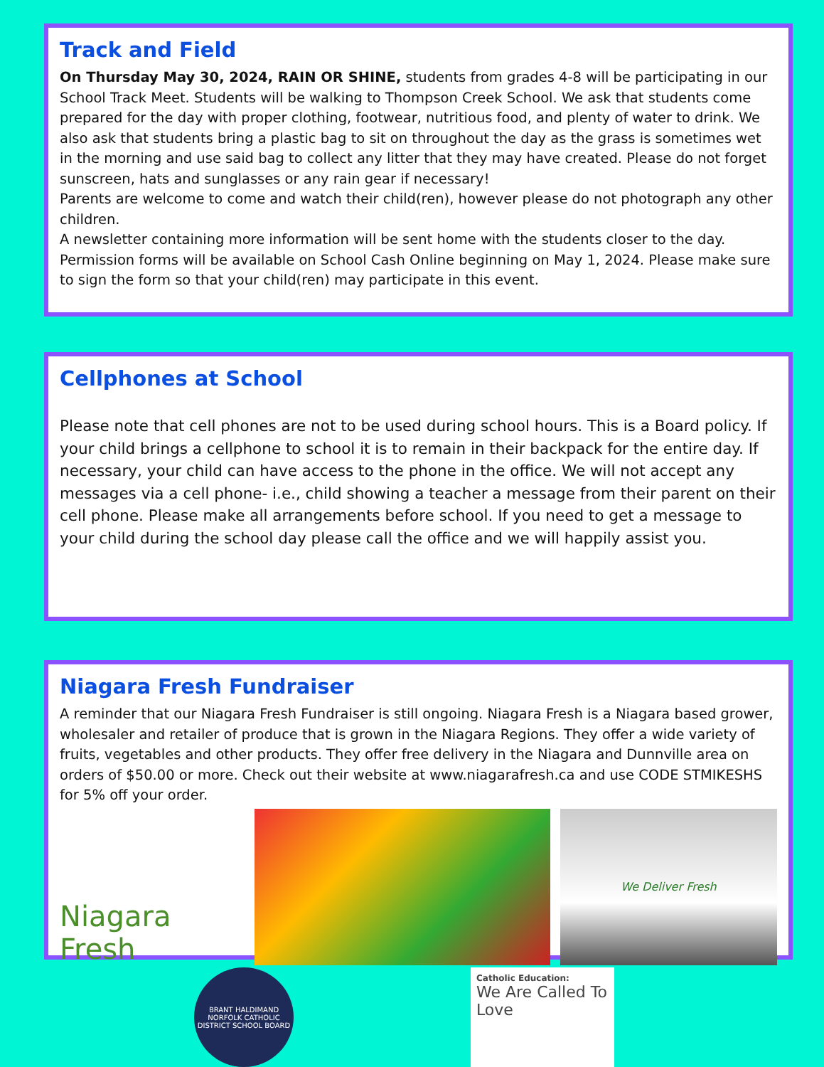Track and Field
On Thursday May 30, 2024, RAIN OR SHINE, students from grades 4-8 will be participating in our School Track Meet. Students will be walking to Thompson Creek School. We ask that students come prepared for the day with proper clothing, footwear, nutritious food, and plenty of water to drink. We also ask that students bring a plastic bag to sit on throughout the day as the grass is sometimes wet in the morning and use said bag to collect any litter that they may have created. Please do not forget sunscreen, hats and sunglasses or any rain gear if necessary!
Parents are welcome to come and watch their child(ren), however please do not photograph any other children.
A newsletter containing more information will be sent home with the students closer to the day. Permission forms will be available on School Cash Online beginning on May 1, 2024. Please make sure to sign the form so that your child(ren) may participate in this event.
Cellphones at School
Please note that cell phones are not to be used during school hours. This is a Board policy. If your child brings a cellphone to school it is to remain in their backpack for the entire day. If necessary, your child can have access to the phone in the office. We will not accept any messages via a cell phone- i.e., child showing a teacher a message from their parent on their cell phone. Please make all arrangements before school. If you need to get a message to your child during the school day please call the office and we will happily assist you.
Niagara Fresh Fundraiser
A reminder that our Niagara Fresh Fundraiser is still ongoing. Niagara Fresh is a Niagara based grower, wholesaler and retailer of produce that is grown in the Niagara Regions. They offer a wide variety of fruits, vegetables and other products. They offer free delivery in the Niagara and Dunnville area on orders of $50.00 or more. Check out their website at www.niagarafresh.ca and use CODE STMIKESHS for 5% off your order.
Niagara Fresh
We Deliver Fresh
BRANT HALDIMAND NORFOLK CATHOLIC DISTRICT SCHOOL BOARD
Catholic Education:
We Are Called To Love